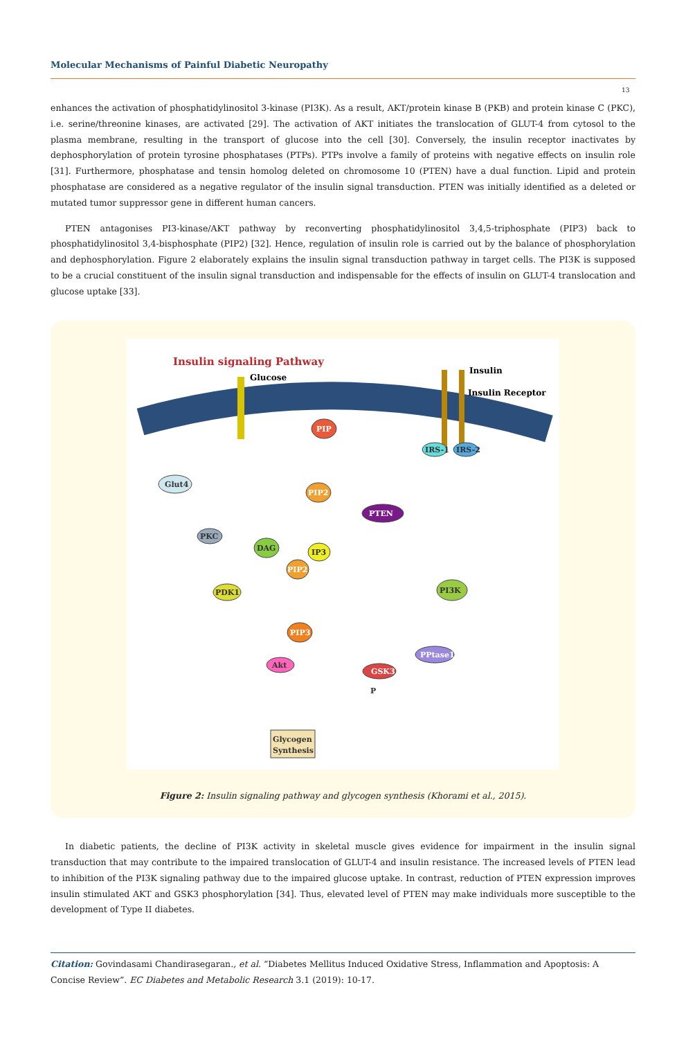Molecular Mechanisms of Painful Diabetic Neuropathy
13
enhances the activation of phosphatidylinositol 3-kinase (PI3K). As a result, AKT/protein kinase B (PKB) and protein kinase C (PKC), i.e. serine/threonine kinases, are activated [29]. The activation of AKT initiates the translocation of GLUT-4 from cytosol to the plasma membrane, resulting in the transport of glucose into the cell [30]. Conversely, the insulin receptor inactivates by dephosphorylation of protein tyrosine phosphatases (PTPs). PTPs involve a family of proteins with negative effects on insulin role [31]. Furthermore, phosphatase and tensin homolog deleted on chromosome 10 (PTEN) have a dual function. Lipid and protein phosphatase are considered as a negative regulator of the insulin signal transduction. PTEN was initially identified as a deleted or mutated tumor suppressor gene in different human cancers.
PTEN antagonises PI3-kinase/AKT pathway by reconverting phosphatidylinositol 3,4,5-triphosphate (PIP3) back to phosphatidylinositol 3,4-bisphosphate (PIP2) [32]. Hence, regulation of insulin role is carried out by the balance of phosphorylation and dephosphorylation. Figure 2 elaborately explains the insulin signal transduction pathway in target cells. The PI3K is supposed to be a crucial constituent of the insulin signal transduction and indispensable for the effects of insulin on GLUT-4 translocation and glucose uptake [33].
Insulin signaling Pathway
Glucose
Insulin
Insulin Receptor
PIP
PIP2
PTEN
Glut4
PKC
DAG
IP3
PIP2
PDK1
PI3K
PIP3
Akt
GSK3
PPtase1
Glycogen
Synthesis
IRS-1
IRS-2
P
Figure 2: Insulin signaling pathway and glycogen synthesis (Khorami et al., 2015).
In diabetic patients, the decline of PI3K activity in skeletal muscle gives evidence for impairment in the insulin signal transduction that may contribute to the impaired translocation of GLUT-4 and insulin resistance. The increased levels of PTEN lead to inhibition of the PI3K signaling pathway due to the impaired glucose uptake. In contrast, reduction of PTEN expression improves insulin stimulated AKT and GSK3 phosphorylation [34]. Thus, elevated level of PTEN may make individuals more susceptible to the development of Type II diabetes.
Citation: Govindasami Chandirasegaran., et al. “Diabetes Mellitus Induced Oxidative Stress, Inflammation and Apoptosis: A Concise Review”. EC Diabetes and Metabolic Research 3.1 (2019): 10-17.